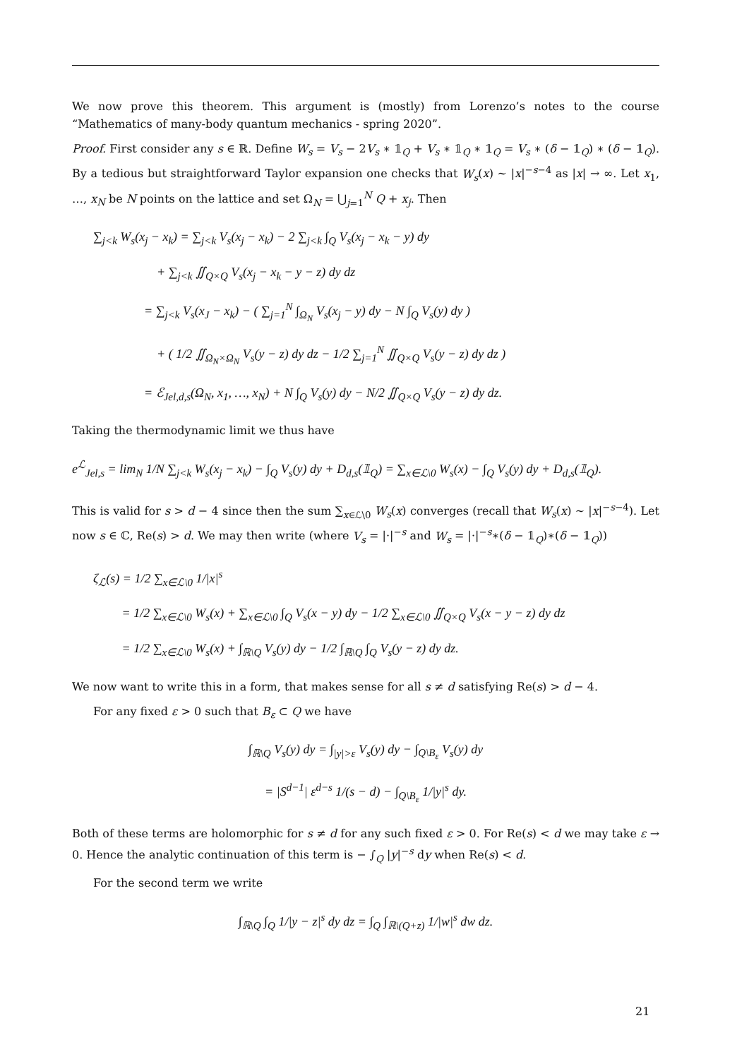We now prove this theorem. This argument is (mostly) from Lorenzo’s notes to the course “Mathematics of many-body quantum mechanics - spring 2020”.
Proof. First consider any s ∈ ℝ. Define W<sub>s</sub> = V<sub>s</sub> − 2V<sub>s</sub> ∗ 𝟙<sub>Q</sub> + V<sub>s</sub> ∗ 𝟙<sub>Q</sub> ∗ 𝟙<sub>Q</sub> = V<sub>s</sub> ∗ (δ − 𝟙<sub>Q</sub>) ∗ (δ − 𝟙<sub>Q</sub>). By a tedious but straightforward Taylor expansion one checks that W<sub>s</sub>(x) ∼ |x|<sup>−s−4</sup> as |x| → ∞. Let x<sub>1</sub>, …, x<sub>N</sub> be N points on the lattice and set Ω<sub>N</sub> = ⋃<sub>j=1</sub><sup>N</sup> Q + x<sub>j</sub>. Then
∑<sub>j<k</sub> W<sub>s</sub>(x<sub>j</sub> − x<sub>k</sub>) = ∑<sub>j<k</sub> V<sub>s</sub>(x<sub>j</sub> − x<sub>k</sub>) − 2 ∑<sub>j<k</sub> ∫<sub>Q</sub> V<sub>s</sub>(x<sub>j</sub> − x<sub>k</sub> − y) dy
+ ∑<sub>j<k</sub> ∬<sub>Q×Q</sub> V<sub>s</sub>(x<sub>j</sub> − x<sub>k</sub> − y − z) dy dz
= ∑<sub>j<k</sub> V<sub>s</sub>(x<sub>J</sub> − x<sub>k</sub>) − ( ∑<sub>j=1</sub><sup>N</sup> ∫<sub>Ω<sub>N</sub></sub> V<sub>s</sub>(x<sub>j</sub> − y) dy − N ∫<sub>Q</sub> V<sub>s</sub>(y) dy )
+ ( 1/2 ∬<sub>Ω<sub>N</sub>×Ω<sub>N</sub></sub> V<sub>s</sub>(y − z) dy dz − 1/2 ∑<sub>j=1</sub><sup>N</sup> ∬<sub>Q×Q</sub> V<sub>s</sub>(y − z) dy dz )
= ℰ<sub>Jel,d,s</sub>(Ω<sub>N</sub>, x<sub>1</sub>, …, x<sub>N</sub>) + N ∫<sub>Q</sub> V<sub>s</sub>(y) dy − N/2 ∬<sub>Q×Q</sub> V<sub>s</sub>(y − z) dy dz.
Taking the thermodynamic limit we thus have
e<sup>ℒ</sup><sub>Jel,s</sub> = lim<sub>N</sub> 1/N ∑<sub>j<k</sub> W<sub>s</sub>(x<sub>j</sub> − x<sub>k</sub>) − ∫<sub>Q</sub> V<sub>s</sub>(y) dy + D<sub>d,s</sub>(𝟙<sub>Q</sub>) = ∑<sub>x∈ℒ\0</sub> W<sub>s</sub>(x) − ∫<sub>Q</sub> V<sub>s</sub>(y) dy + D<sub>d,s</sub>(𝟙<sub>Q</sub>).
This is valid for s > d − 4 since then the sum ∑<sub>x∈ℒ\0</sub> W<sub>s</sub>(x) converges (recall that W<sub>s</sub>(x) ∼ |x|<sup>−s−4</sup>). Let now s ∈ ℂ, Re(s) > d. We may then write (where V<sub>s</sub> = |·|<sup>−s</sup> and W<sub>s</sub> = |·|<sup>−s</sup>∗(δ − 𝟙<sub>Q</sub>)∗(δ − 𝟙<sub>Q</sub>))
ζ<sub>ℒ</sub>(s) = 1/2 ∑<sub>x∈ℒ\0</sub> 1/|x|<sup>s</sup>
= 1/2 ∑<sub>x∈ℒ\0</sub> W<sub>s</sub>(x) + ∑<sub>x∈ℒ\0</sub> ∫<sub>Q</sub> V<sub>s</sub>(x − y) dy − 1/2 ∑<sub>x∈ℒ\0</sub> ∬<sub>Q×Q</sub> V<sub>s</sub>(x − y − z) dy dz
= 1/2 ∑<sub>x∈ℒ\0</sub> W<sub>s</sub>(x) + ∫<sub>ℝ\Q</sub> V<sub>s</sub>(y) dy − 1/2 ∫<sub>ℝ\Q</sub> ∫<sub>Q</sub> V<sub>s</sub>(y − z) dy dz.
We now want to write this in a form, that makes sense for all s ≠ d satisfying Re(s) > d − 4.
For any fixed ε > 0 such that B<sub>ε</sub> ⊂ Q we have
∫<sub>ℝ\Q</sub> V<sub>s</sub>(y) dy = ∫<sub>|y|>ε</sub> V<sub>s</sub>(y) dy − ∫<sub>Q\B<sub>ε</sub></sub> V<sub>s</sub>(y) dy
= |S<sup>d−1</sup>| ε<sup>d−s</sup> 1/(s − d) − ∫<sub>Q\B<sub>ε</sub></sub> 1/|y|<sup>s</sup> dy.
Both of these terms are holomorphic for s ≠ d for any such fixed ε > 0. For Re(s) < d we may take ε → 0. Hence the analytic continuation of this term is − ∫<sub>Q</sub> |y|<sup>−s</sup> dy when Re(s) < d.
For the second term we write
∫<sub>ℝ\Q</sub> ∫<sub>Q</sub> 1/|y − z|<sup>s</sup> dy dz = ∫<sub>Q</sub> ∫<sub>ℝ\(Q+z)</sub> 1/|w|<sup>s</sup> dw dz.
21